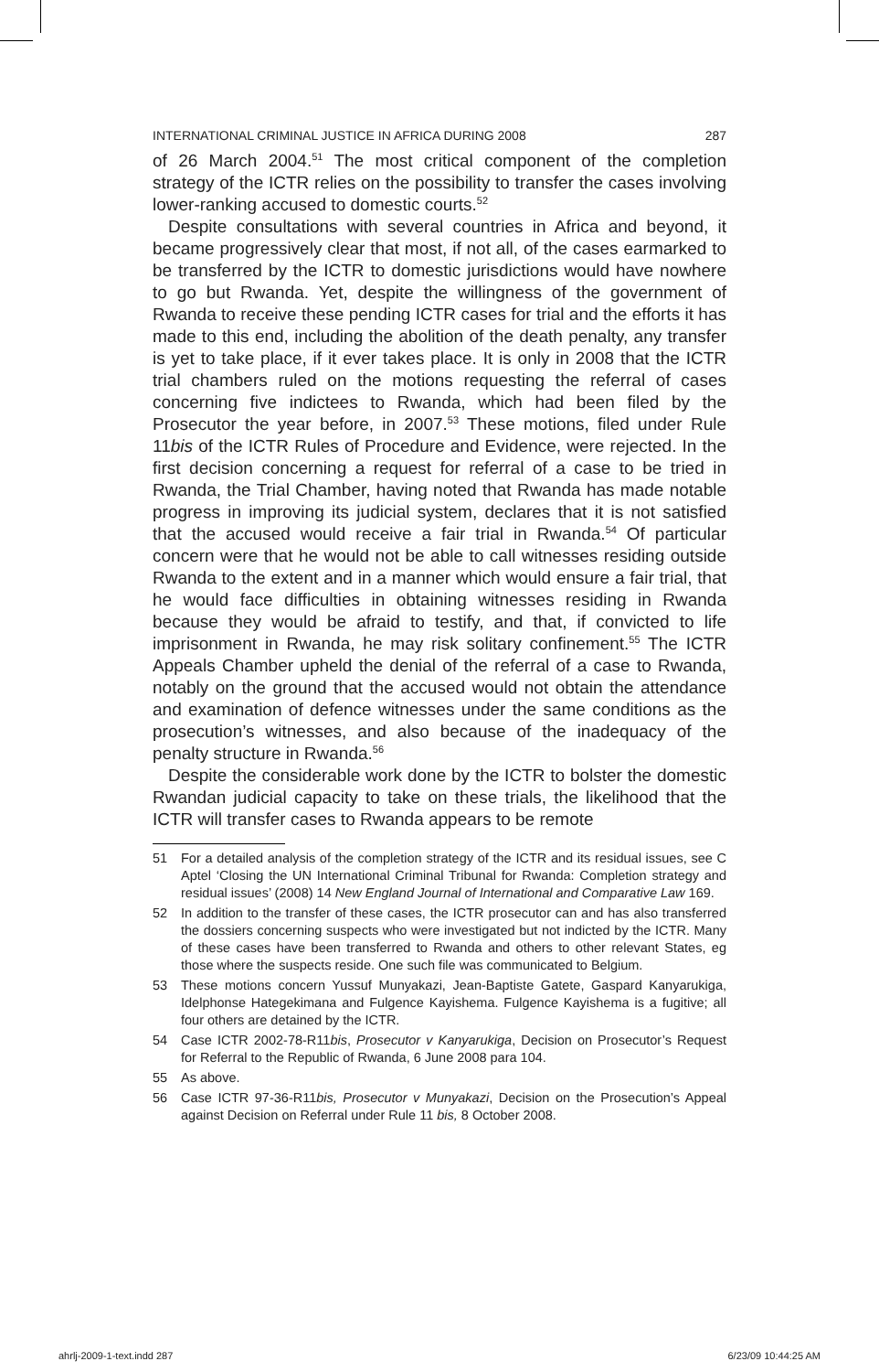INTERNATIONAL CRIMINAL JUSTICE IN AFRICA DURING 2008 287
of 26 March 2004.<sup>51</sup> The most critical component of the completion strategy of the ICTR relies on the possibility to transfer the cases involving lower-ranking accused to domestic courts.<sup>52</sup>
Despite consultations with several countries in Africa and beyond, it became progressively clear that most, if not all, of the cases earmarked to be transferred by the ICTR to domestic jurisdictions would have nowhere to go but Rwanda. Yet, despite the willingness of the government of Rwanda to receive these pending ICTR cases for trial and the efforts it has made to this end, including the abolition of the death penalty, any transfer is yet to take place, if it ever takes place. It is only in 2008 that the ICTR trial chambers ruled on the motions requesting the referral of cases concerning five indictees to Rwanda, which had been filed by the Prosecutor the year before, in 2007.<sup>53</sup> These motions, filed under Rule 11bis of the ICTR Rules of Procedure and Evidence, were rejected. In the first decision concerning a request for referral of a case to be tried in Rwanda, the Trial Chamber, having noted that Rwanda has made notable progress in improving its judicial system, declares that it is not satisfied that the accused would receive a fair trial in Rwanda.<sup>54</sup> Of particular concern were that he would not be able to call witnesses residing outside Rwanda to the extent and in a manner which would ensure a fair trial, that he would face difficulties in obtaining witnesses residing in Rwanda because they would be afraid to testify, and that, if convicted to life imprisonment in Rwanda, he may risk solitary confinement.<sup>55</sup> The ICTR Appeals Chamber upheld the denial of the referral of a case to Rwanda, notably on the ground that the accused would not obtain the attendance and examination of defence witnesses under the same conditions as the prosecution’s witnesses, and also because of the inadequacy of the penalty structure in Rwanda.<sup>56</sup>
Despite the considerable work done by the ICTR to bolster the domestic Rwandan judicial capacity to take on these trials, the likelihood that the ICTR will transfer cases to Rwanda appears to be remote
51 For a detailed analysis of the completion strategy of the ICTR and its residual issues, see C Aptel ‘Closing the UN International Criminal Tribunal for Rwanda: Completion strategy and residual issues’ (2008) 14 New England Journal of International and Comparative Law 169.
52 In addition to the transfer of these cases, the ICTR prosecutor can and has also transferred the dossiers concerning suspects who were investigated but not indicted by the ICTR. Many of these cases have been transferred to Rwanda and others to other relevant States, eg those where the suspects reside. One such file was communicated to Belgium.
53 These motions concern Yussuf Munyakazi, Jean-Baptiste Gatete, Gaspard Kanyarukiga, Idelphonse Hategekimana and Fulgence Kayishema. Fulgence Kayishema is a fugitive; all four others are detained by the ICTR.
54 Case ICTR 2002-78-R11bis, Prosecutor v Kanyarukiga, Decision on Prosecutor’s Request for Referral to the Republic of Rwanda, 6 June 2008 para 104.
55 As above.
56 Case ICTR 97-36-R11bis, Prosecutor v Munyakazi, Decision on the Prosecution’s Appeal against Decision on Referral under Rule 11 bis, 8 October 2008.
ahrlj-2009-1-text.indd 287 6/23/09 10:44:25 AM